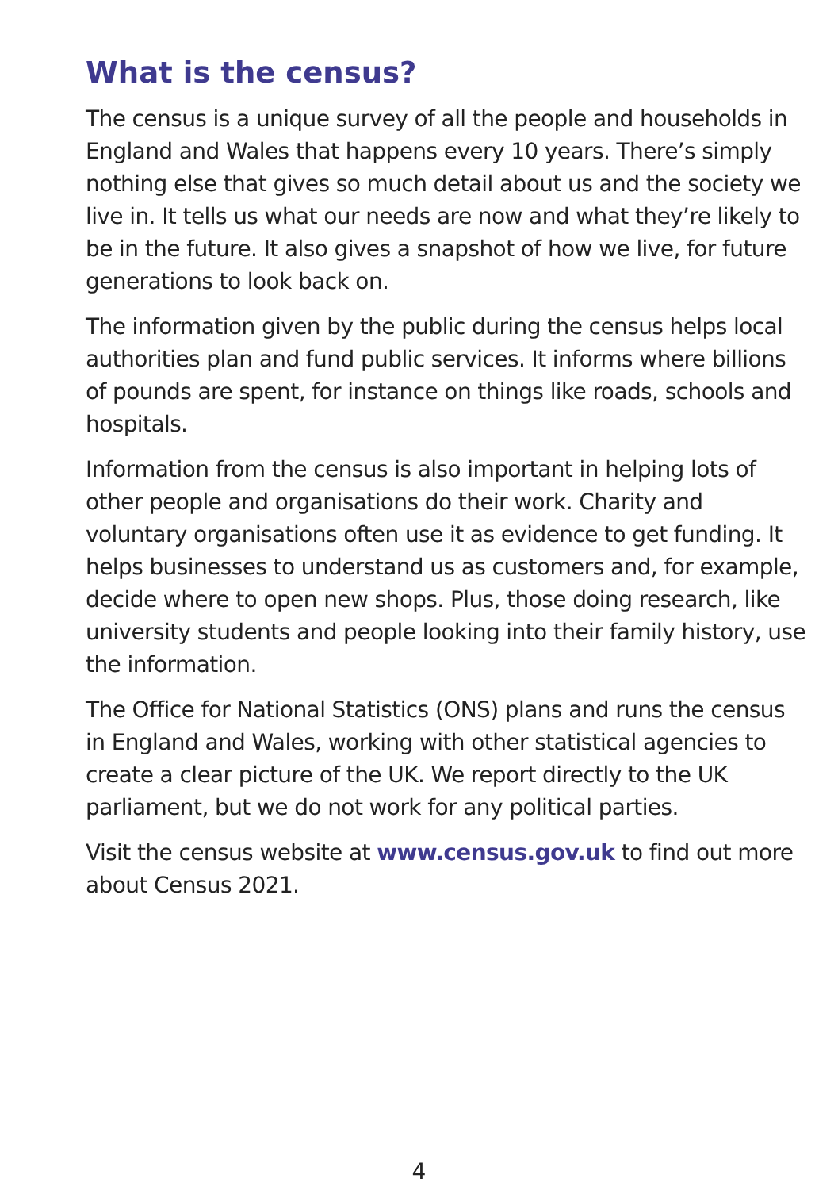What is the census?
The census is a unique survey of all the people and households in England and Wales that happens every 10 years. There’s simply nothing else that gives so much detail about us and the society we live in. It tells us what our needs are now and what they’re likely to be in the future. It also gives a snapshot of how we live, for future generations to look back on.
The information given by the public during the census helps local authorities plan and fund public services. It informs where billions of pounds are spent, for instance on things like roads, schools and hospitals.
Information from the census is also important in helping lots of other people and organisations do their work. Charity and voluntary organisations often use it as evidence to get funding. It helps businesses to understand us as customers and, for example, decide where to open new shops. Plus, those doing research, like university students and people looking into their family history, use the information.
The Office for National Statistics (ONS) plans and runs the census in England and Wales, working with other statistical agencies to create a clear picture of the UK. We report directly to the UK parliament, but we do not work for any political parties.
Visit the census website at www.census.gov.uk to find out more about Census 2021.
4